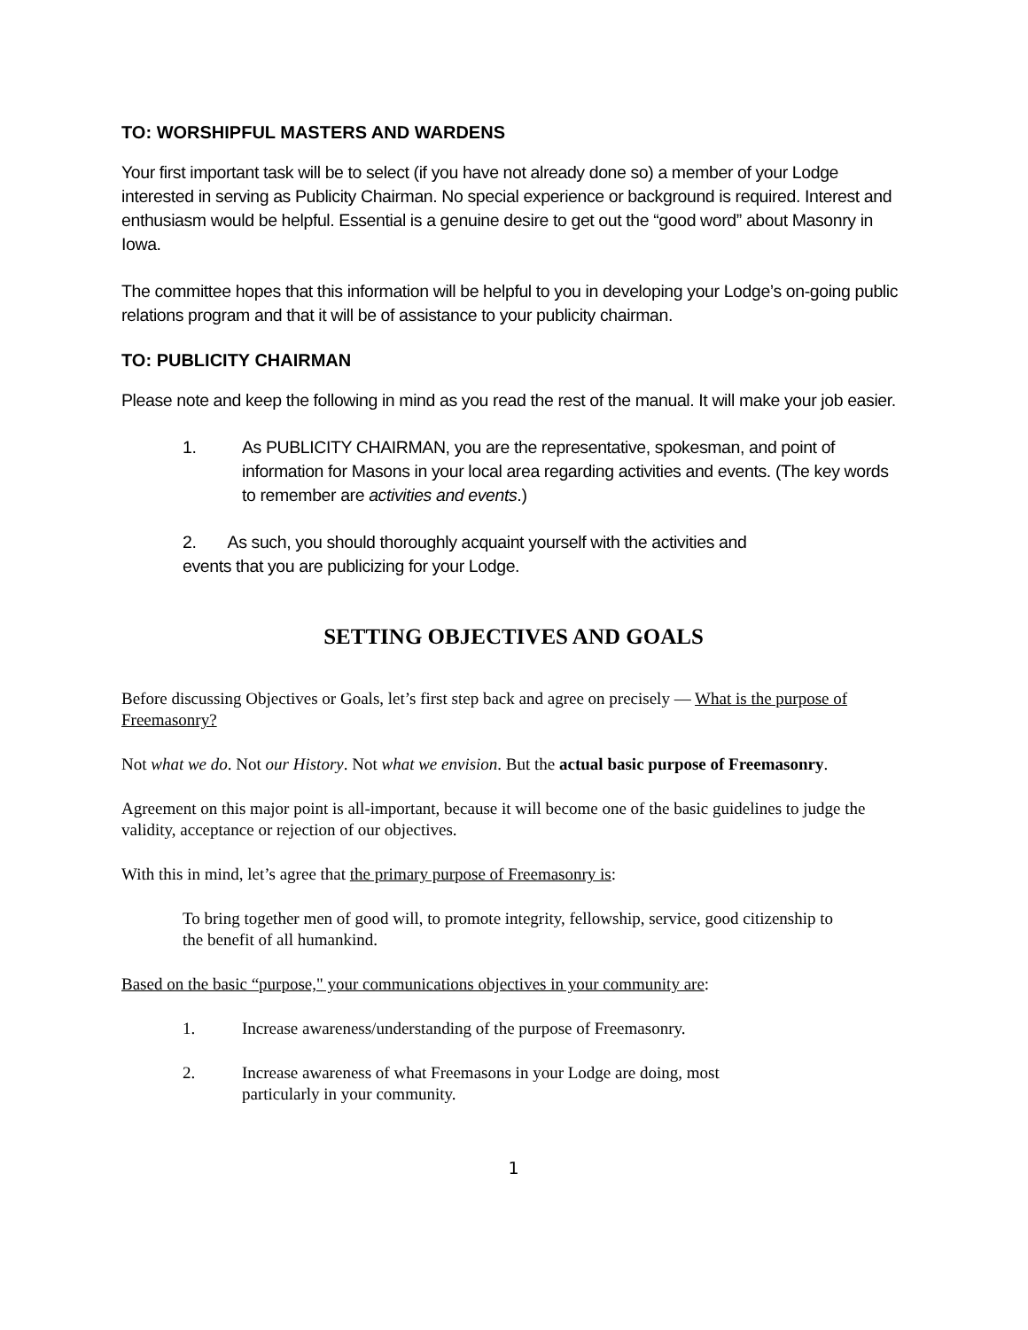TO: WORSHIPFUL MASTERS AND WARDENS
Your first important task will be to select (if you have not already done so) a member of your Lodge interested in serving as Publicity Chairman. No special experience or background is required. Interest and enthusiasm would be helpful. Essential is a genuine desire to get out the “good word” about Masonry in Iowa.
The committee hopes that this information will be helpful to you in developing your Lodge’s on-going public relations program and that it will be of assistance to your publicity chairman.
TO: PUBLICITY CHAIRMAN
Please note and keep the following in mind as you read the rest of the manual. It will make your job easier.
1. As PUBLICITY CHAIRMAN, you are the representative, spokesman, and point of information for Masons in your local area regarding activities and events. (The key words to remember are activities and events.)
2. As such, you should thoroughly acquaint yourself with the activities and
events that you are publicizing for your Lodge.
SETTING OBJECTIVES AND GOALS
Before discussing Objectives or Goals, let’s first step back and agree on precisely — What is the purpose of Freemasonry?
Not what we do. Not our History. Not what we envision. But the actual basic purpose of Freemasonry.
Agreement on this major point is all-important, because it will become one of the basic guidelines to judge the validity, acceptance or rejection of our objectives.
With this in mind, let’s agree that the primary purpose of Freemasonry is:
To bring together men of good will, to promote integrity, fellowship, service, good citizenship to the benefit of all humankind.
Based on the basic “purpose," your communications objectives in your community are:
1. Increase awareness/understanding of the purpose of Freemasonry.
2. Increase awareness of what Freemasons in your Lodge are doing, most particularly in your community.
1